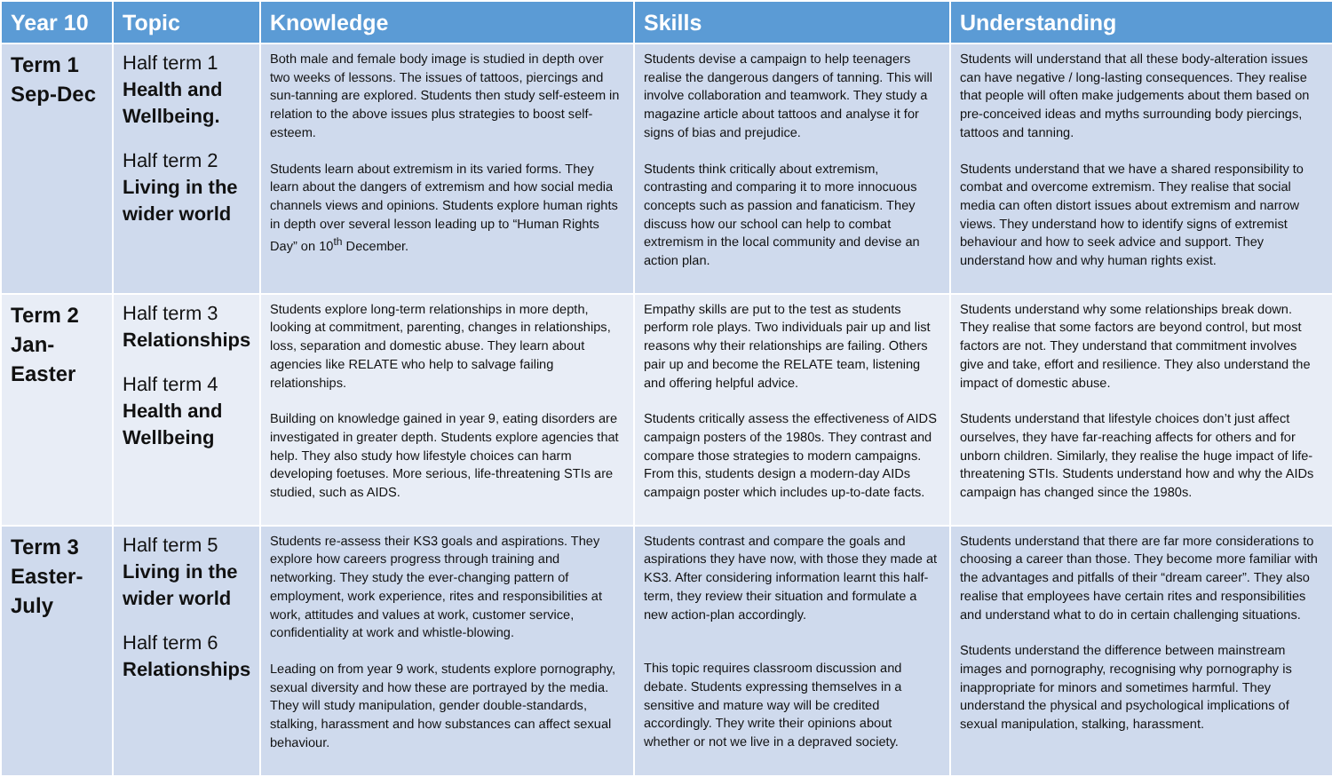| Year 10 | Topic | Knowledge | Skills | Understanding |
| --- | --- | --- | --- | --- |
| Term 1 Sep-Dec | Half term 1 Health and Wellbeing. Half term 2 Living in the wider world | Both male and female body image is studied in depth over two weeks of lessons. The issues of tattoos, piercings and sun-tanning are explored. Students then study self-esteem in relation to the above issues plus strategies to boost self-esteem. Students learn about extremism in its varied forms. They learn about the dangers of extremism and how social media channels views and opinions. Students explore human rights in depth over several lesson leading up to “Human Rights Day” on 10<sup>th</sup> December. | Students devise a campaign to help teenagers realise the dangerous dangers of tanning. This will involve collaboration and teamwork. They study a magazine article about tattoos and analyse it for signs of bias and prejudice. Students think critically about extremism, contrasting and comparing it to more innocuous concepts such as passion and fanaticism. They discuss how our school can help to combat extremism in the local community and devise an action plan. | Students will understand that all these body-alteration issues can have negative / long-lasting consequences. They realise that people will often make judgements about them based on pre-conceived ideas and myths surrounding body piercings, tattoos and tanning. Students understand that we have a shared responsibility to combat and overcome extremism. They realise that social media can often distort issues about extremism and narrow views. They understand how to identify signs of extremist behaviour and how to seek advice and support. They understand how and why human rights exist. |
| Term 2 Jan- Easter | Half term 3 Relationships Half term 4 Health and Wellbeing | Students explore long-term relationships in more depth, looking at commitment, parenting, changes in relationships, loss, separation and domestic abuse. They learn about agencies like RELATE who help to salvage failing relationships. Building on knowledge gained in year 9, eating disorders are investigated in greater depth. Students explore agencies that help. They also study how lifestyle choices can harm developing foetuses. More serious, life-threatening STIs are studied, such as AIDS. | Empathy skills are put to the test as students perform role plays. Two individuals pair up and list reasons why their relationships are failing. Others pair up and become the RELATE team, listening and offering helpful advice. Students critically assess the effectiveness of AIDS campaign posters of the 1980s. They contrast and compare those strategies to modern campaigns. From this, students design a modern-day AIDs campaign poster which includes up-to-date facts. | Students understand why some relationships break down. They realise that some factors are beyond control, but most factors are not. They understand that commitment involves give and take, effort and resilience. They also understand the impact of domestic abuse. Students understand that lifestyle choices don’t just affect ourselves, they have far-reaching affects for others and for unborn children. Similarly, they realise the huge impact of life-threatening STIs. Students understand how and why the AIDs campaign has changed since the 1980s. |
| Term 3 Easter- July | Half term 5 Living in the wider world Half term 6 Relationships | Students re-assess their KS3 goals and aspirations. They explore how careers progress through training and networking. They study the ever-changing pattern of employment, work experience, rites and responsibilities at work, attitudes and values at work, customer service, confidentiality at work and whistle-blowing. Leading on from year 9 work, students explore pornography, sexual diversity and how these are portrayed by the media. They will study manipulation, gender double-standards, stalking, harassment and how substances can affect sexual behaviour. | Students contrast and compare the goals and aspirations they have now, with those they made at KS3. After considering information learnt this half-term, they review their situation and formulate a new action-plan accordingly. This topic requires classroom discussion and debate. Students expressing themselves in a sensitive and mature way will be credited accordingly. They write their opinions about whether or not we live in a depraved society. | Students understand that there are far more considerations to choosing a career than those. They become more familiar with the advantages and pitfalls of their “dream career”. They also realise that employees have certain rites and responsibilities and understand what to do in certain challenging situations. Students understand the difference between mainstream images and pornography, recognising why pornography is inappropriate for minors and sometimes harmful. They understand the physical and psychological implications of sexual manipulation, stalking, harassment. |